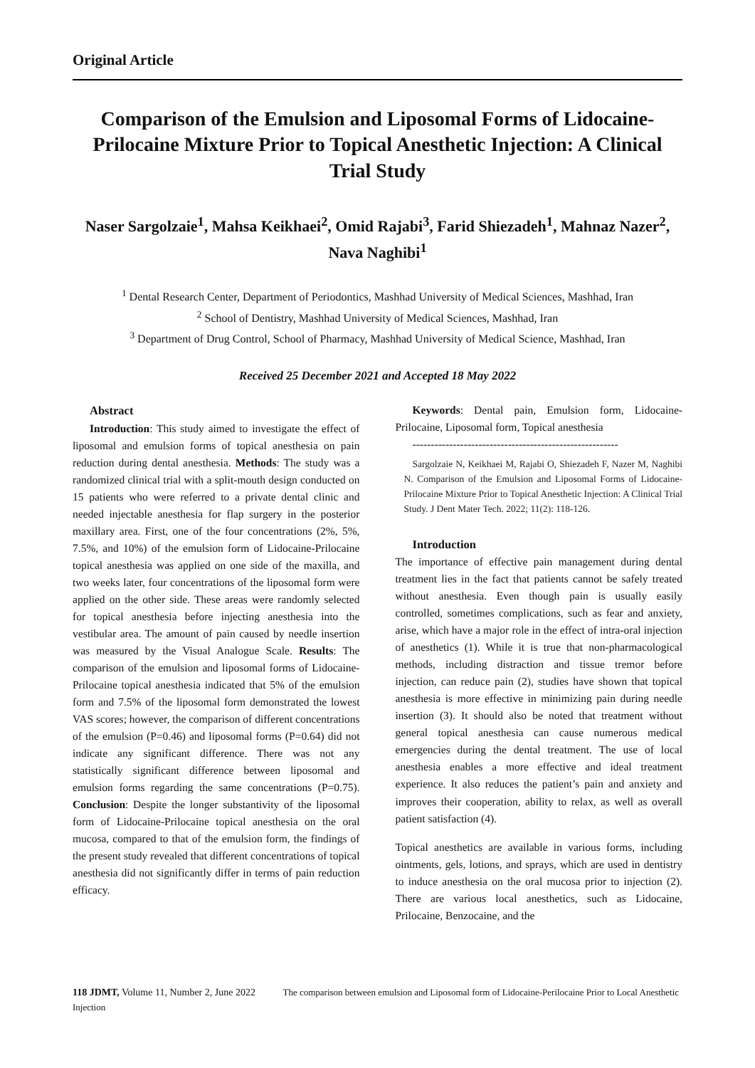Original Article
Comparison of the Emulsion and Liposomal Forms of Lidocaine-Prilocaine Mixture Prior to Topical Anesthetic Injection: A Clinical Trial Study
Naser Sargolzaie<sup>1</sup>, Mahsa Keikhaei<sup>2</sup>, Omid Rajabi<sup>3</sup>, Farid Shiezadeh<sup>1</sup>, Mahnaz Nazer<sup>2</sup>, Nava Naghibi<sup>1</sup>
<sup>1</sup> Dental Research Center, Department of Periodontics, Mashhad University of Medical Sciences, Mashhad, Iran
<sup>2</sup> School of Dentistry, Mashhad University of Medical Sciences, Mashhad, Iran
<sup>3</sup> Department of Drug Control, School of Pharmacy, Mashhad University of Medical Science, Mashhad, Iran
Received 25 December 2021 and Accepted 18 May 2022
Abstract
Introduction: This study aimed to investigate the effect of liposomal and emulsion forms of topical anesthesia on pain reduction during dental anesthesia. Methods: The study was a randomized clinical trial with a split-mouth design conducted on 15 patients who were referred to a private dental clinic and needed injectable anesthesia for flap surgery in the posterior maxillary area. First, one of the four concentrations (2%, 5%, 7.5%, and 10%) of the emulsion form of Lidocaine-Prilocaine topical anesthesia was applied on one side of the maxilla, and two weeks later, four concentrations of the liposomal form were applied on the other side. These areas were randomly selected for topical anesthesia before injecting anesthesia into the vestibular area. The amount of pain caused by needle insertion was measured by the Visual Analogue Scale. Results: The comparison of the emulsion and liposomal forms of Lidocaine-Prilocaine topical anesthesia indicated that 5% of the emulsion form and 7.5% of the liposomal form demonstrated the lowest VAS scores; however, the comparison of different concentrations of the emulsion (P=0.46) and liposomal forms (P=0.64) did not indicate any significant difference. There was not any statistically significant difference between liposomal and emulsion forms regarding the same concentrations (P=0.75). Conclusion: Despite the longer substantivity of the liposomal form of Lidocaine-Prilocaine topical anesthesia on the oral mucosa, compared to that of the emulsion form, the findings of the present study revealed that different concentrations of topical anesthesia did not significantly differ in terms of pain reduction efficacy.
Keywords: Dental pain, Emulsion form, Lidocaine-Prilocaine, Liposomal form, Topical anesthesia
--------------------------------------------------------
Sargolzaie N, Keikhaei M, Rajabi O, Shiezadeh F, Nazer M, Naghibi N. Comparison of the Emulsion and Liposomal Forms of Lidocaine-Prilocaine Mixture Prior to Topical Anesthetic Injection: A Clinical Trial Study. J Dent Mater Tech. 2022; 11(2): 118-126.
Introduction
The importance of effective pain management during dental treatment lies in the fact that patients cannot be safely treated without anesthesia. Even though pain is usually easily controlled, sometimes complications, such as fear and anxiety, arise, which have a major role in the effect of intra-oral injection of anesthetics (1). While it is true that non-pharmacological methods, including distraction and tissue tremor before injection, can reduce pain (2), studies have shown that topical anesthesia is more effective in minimizing pain during needle insertion (3). It should also be noted that treatment without general topical anesthesia can cause numerous medical emergencies during the dental treatment. The use of local anesthesia enables a more effective and ideal treatment experience. It also reduces the patient’s pain and anxiety and improves their cooperation, ability to relax, as well as overall patient satisfaction (4).
Topical anesthetics are available in various forms, including ointments, gels, lotions, and sprays, which are used in dentistry to induce anesthesia on the oral mucosa prior to injection (2). There are various local anesthetics, such as Lidocaine, Prilocaine, Benzocaine, and the
118 JDMT, Volume 11, Number 2, June 2022 The comparison between emulsion and Liposomal form of Lidocaine-Perilocaine Prior to Local Anesthetic Injection